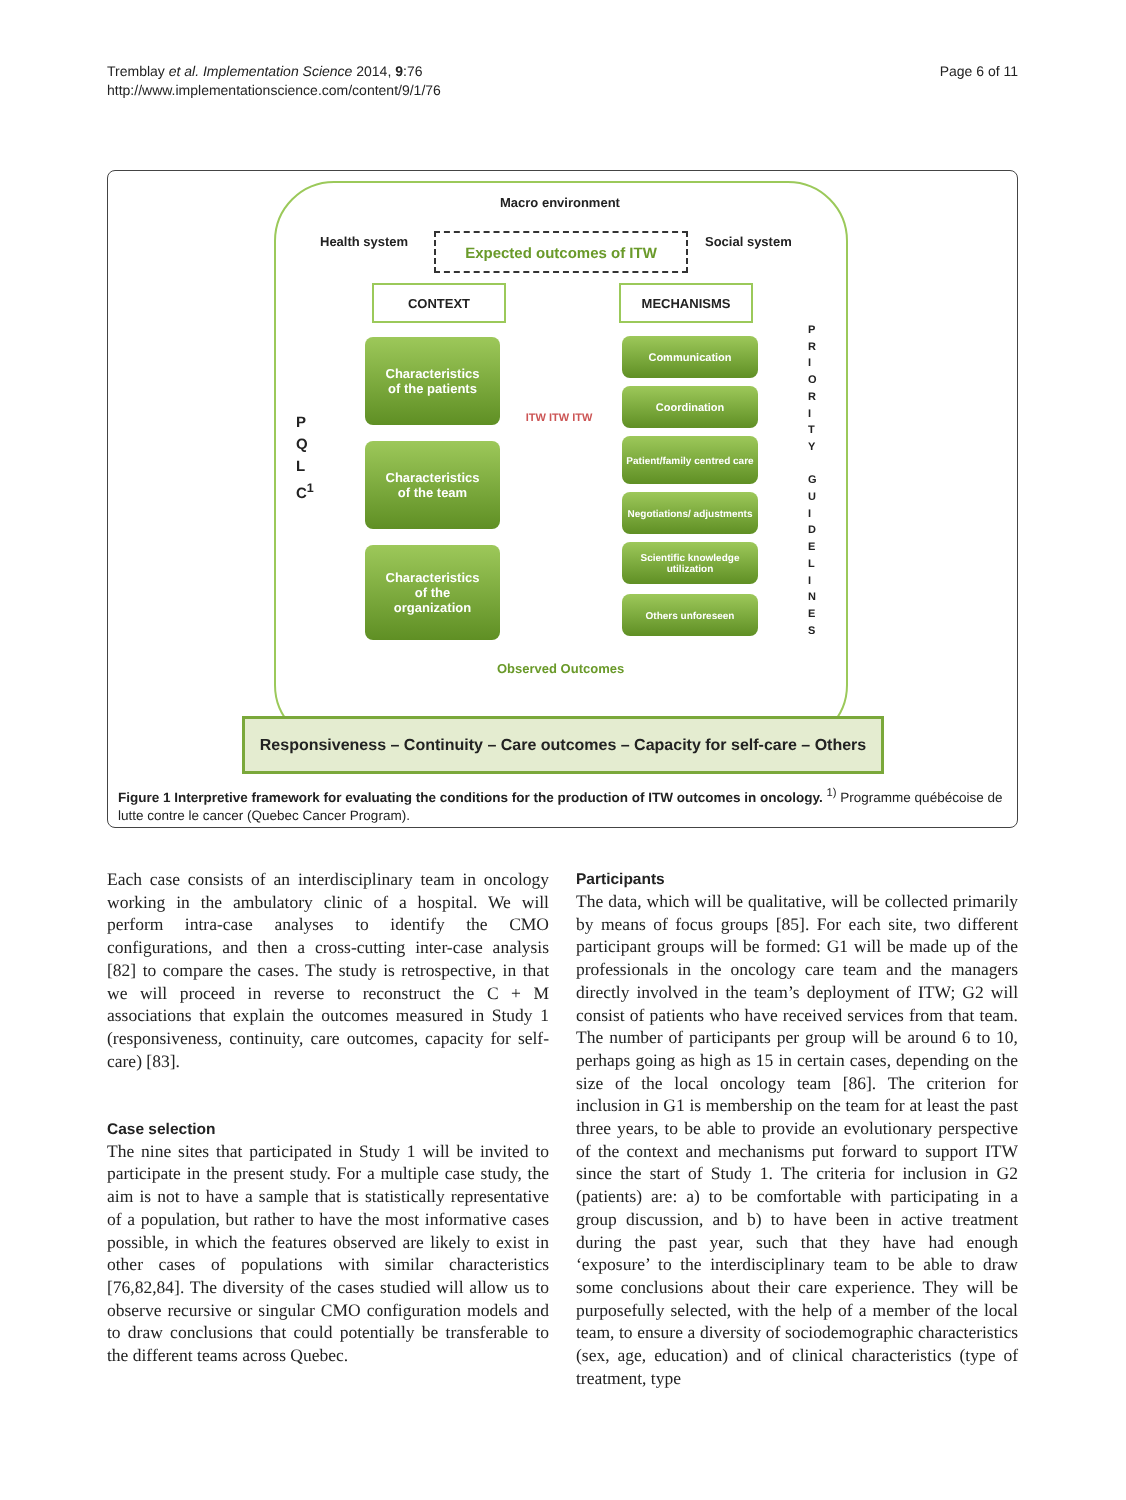Page 6 of 11 Tremblay et al. Implementation Science 2014, 9:76
http://www.implementationscience.com/content/9/1/76
Macro environment
Health system Social system
Expected outcomes of ITW
CONTEXT MECHANISMS
Characteristics
of the patients
Characteristics
of the team
Characteristics
of the
organization
P
Q
L
C<sup>1</sup>
ITW ITW ITW
Communication
Coordination
Patient/family centred care
Negotiations/ adjustments
Scientific knowledge utilization
Others unforeseen
P
R
I
O
R
I
T
Y
G
U
I
D
E
L
I
N
E
S
Observed Outcomes
Responsiveness – Continuity – Care outcomes – Capacity for self-care – Others
Figure 1 Interpretive framework for evaluating the conditions for the production of ITW outcomes in oncology. <sup>1)</sup> Programme québécoise de lutte contre le cancer (Quebec Cancer Program).
Each case consists of an interdisciplinary team in oncology working in the ambulatory clinic of a hospital. We will perform intra-case analyses to identify the CMO configurations, and then a cross-cutting inter-case analysis [82] to compare the cases. The study is retrospective, in that we will proceed in reverse to reconstruct the C + M associations that explain the outcomes measured in Study 1 (responsiveness, continuity, care outcomes, capacity for self-care) [83].
Case selection
The nine sites that participated in Study 1 will be invited to participate in the present study. For a multiple case study, the aim is not to have a sample that is statistically representative of a population, but rather to have the most informative cases possible, in which the features observed are likely to exist in other cases of populations with similar characteristics [76,82,84]. The diversity of the cases studied will allow us to observe recursive or singular CMO configuration models and to draw conclusions that could potentially be transferable to the different teams across Quebec.
Participants
The data, which will be qualitative, will be collected primarily by means of focus groups [85]. For each site, two different participant groups will be formed: G1 will be made up of the professionals in the oncology care team and the managers directly involved in the team’s deployment of ITW; G2 will consist of patients who have received services from that team. The number of participants per group will be around 6 to 10, perhaps going as high as 15 in certain cases, depending on the size of the local oncology team [86]. The criterion for inclusion in G1 is membership on the team for at least the past three years, to be able to provide an evolutionary perspective of the context and mechanisms put forward to support ITW since the start of Study 1. The criteria for inclusion in G2 (patients) are: a) to be comfortable with participating in a group discussion, and b) to have been in active treatment during the past year, such that they have had enough ‘exposure’ to the interdisciplinary team to be able to draw some conclusions about their care experience. They will be purposefully selected, with the help of a member of the local team, to ensure a diversity of sociodemographic characteristics (sex, age, education) and of clinical characteristics (type of treatment, type